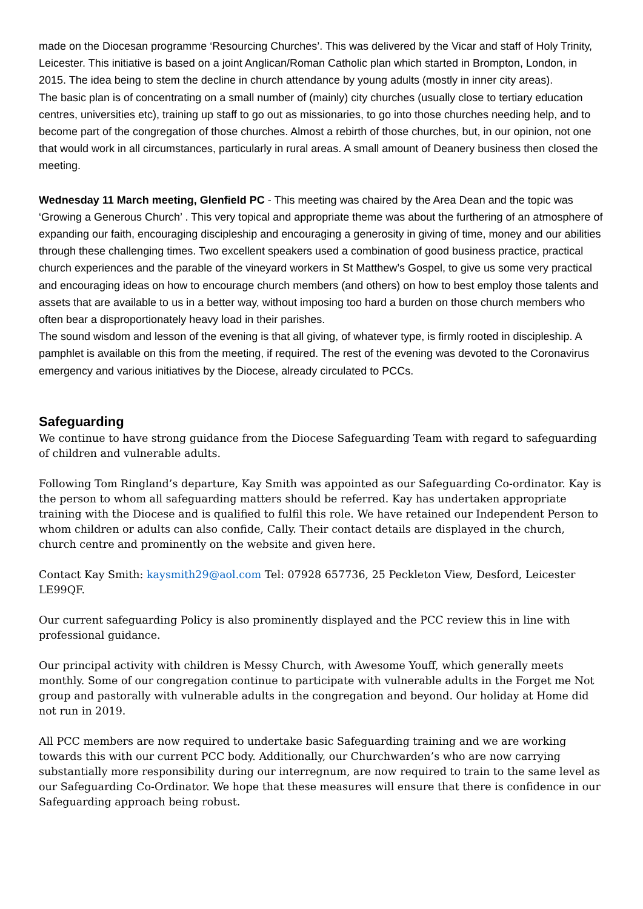made on the Diocesan programme ‘Resourcing Churches’. This was delivered by the Vicar and staff of Holy Trinity, Leicester. This initiative is based on a joint Anglican/Roman Catholic plan which started in Brompton, London, in 2015. The idea being to stem the decline in church attendance by young adults (mostly in inner city areas).
The basic plan is of concentrating on a small number of (mainly) city churches (usually close to tertiary education centres, universities etc), training up staff to go out as missionaries, to go into those churches needing help, and to become part of the congregation of those churches. Almost a rebirth of those churches, but, in our opinion, not one that would work in all circumstances, particularly in rural areas. A small amount of Deanery business then closed the meeting.
Wednesday 11 March meeting, Glenfield PC - This meeting was chaired by the Area Dean and the topic was ‘Growing a Generous Church’ . This very topical and appropriate theme was about the furthering of an atmosphere of expanding our faith, encouraging discipleship and encouraging a generosity in giving of time, money and our abilities through these challenging times. Two excellent speakers used a combination of good business practice, practical church experiences and the parable of the vineyard workers in St Matthew’s Gospel, to give us some very practical and encouraging ideas on how to encourage church members (and others) on how to best employ those talents and assets that are available to us in a better way, without imposing too hard a burden on those church members who often bear a disproportionately heavy load in their parishes.
The sound wisdom and lesson of the evening is that all giving, of whatever type, is firmly rooted in discipleship. A pamphlet is available on this from the meeting, if required. The rest of the evening was devoted to the Coronavirus emergency and various initiatives by the Diocese, already circulated to PCCs.
Safeguarding
We continue to have strong guidance from the Diocese Safeguarding Team with regard to safeguarding of children and vulnerable adults.
Following Tom Ringland’s departure, Kay Smith was appointed as our Safeguarding Co-ordinator. Kay is the person to whom all safeguarding matters should be referred. Kay has undertaken appropriate training with the Diocese and is qualified to fulfil this role. We have retained our Independent Person to whom children or adults can also confide, Cally. Their contact details are displayed in the church, church centre and prominently on the website and given here.
Contact Kay Smith: kaysmith29@aol.com Tel: 07928 657736, 25 Peckleton View, Desford, Leicester LE99QF.
Our current safeguarding Policy is also prominently displayed and the PCC review this in line with professional guidance.
Our principal activity with children is Messy Church, with Awesome Youff, which generally meets monthly. Some of our congregation continue to participate with vulnerable adults in the Forget me Not group and pastorally with vulnerable adults in the congregation and beyond. Our holiday at Home did not run in 2019.
All PCC members are now required to undertake basic Safeguarding training and we are working towards this with our current PCC body. Additionally, our Churchwarden’s who are now carrying substantially more responsibility during our interregnum, are now required to train to the same level as our Safeguarding Co-Ordinator. We hope that these measures will ensure that there is confidence in our Safeguarding approach being robust.